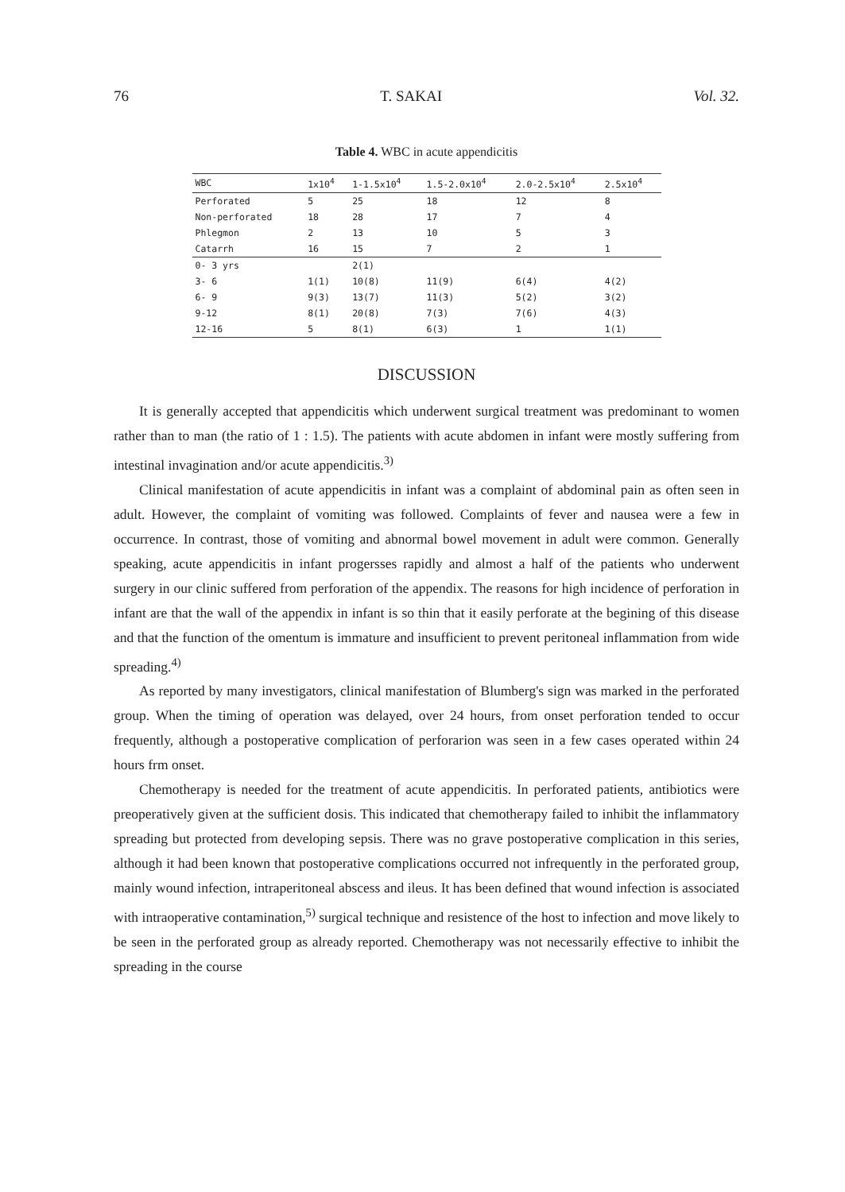76 T. SAKAI Vol. 32.
Table 4. WBC in acute appendicitis
| WBC | 1x10<sup>4</sup> | 1-1.5x10<sup>4</sup> | 1.5-2.0x10<sup>4</sup> | 2.0-2.5x10<sup>4</sup> | 2.5x10<sup>4</sup> |
| --- | --- | --- | --- | --- | --- |
| Perforated | 5 | 25 | 18 | 12 | 8 |
| Non-perforated | 18 | 28 | 17 | 7 | 4 |
| Phlegmon | 2 | 13 | 10 | 5 | 3 |
| Catarrh | 16 | 15 | 7 | 2 | 1 |
| 0- 3 yrs | | 2(1) | | | |
| 3- 6 | 1(1) | 10(8) | 11(9) | 6(4) | 4(2) |
| 6- 9 | 9(3) | 13(7) | 11(3) | 5(2) | 3(2) |
| 9-12 | 8(1) | 20(8) | 7(3) | 7(6) | 4(3) |
| 12-16 | 5 | 8(1) | 6(3) | 1 | 1(1) |
DISCUSSION
It is generally accepted that appendicitis which underwent surgical treatment was predominant to women rather than to man (the ratio of 1 : 1.5). The patients with acute abdomen in infant were mostly suffering from intestinal invagination and/or acute appendicitis.<sup>3)</sup>
Clinical manifestation of acute appendicitis in infant was a complaint of abdominal pain as often seen in adult. However, the complaint of vomiting was followed. Complaints of fever and nausea were a few in occurrence. In contrast, those of vomiting and abnormal bowel movement in adult were common. Generally speaking, acute appendicitis in infant progersses rapidly and almost a half of the patients who underwent surgery in our clinic suffered from perforation of the appendix. The reasons for high incidence of perforation in infant are that the wall of the appendix in infant is so thin that it easily perforate at the begining of this disease and that the function of the omentum is immature and insufficient to prevent peritoneal inflammation from wide spreading.<sup>4)</sup>
As reported by many investigators, clinical manifestation of Blumberg's sign was marked in the perforated group. When the timing of operation was delayed, over 24 hours, from onset perforation tended to occur frequently, although a postoperative complication of perforarion was seen in a few cases operated within 24 hours frm onset.
Chemotherapy is needed for the treatment of acute appendicitis. In perforated patients, antibiotics were preoperatively given at the sufficient dosis. This indicated that chemotherapy failed to inhibit the inflammatory spreading but protected from developing sepsis. There was no grave postoperative complication in this series, although it had been known that postoperative complications occurred not infrequently in the perforated group, mainly wound infection, intraperitoneal abscess and ileus. It has been defined that wound infection is associated with intraoperative contamination,<sup>5)</sup> surgical technique and resistence of the host to infection and move likely to be seen in the perforated group as already reported. Chemotherapy was not necessarily effective to inhibit the spreading in the course